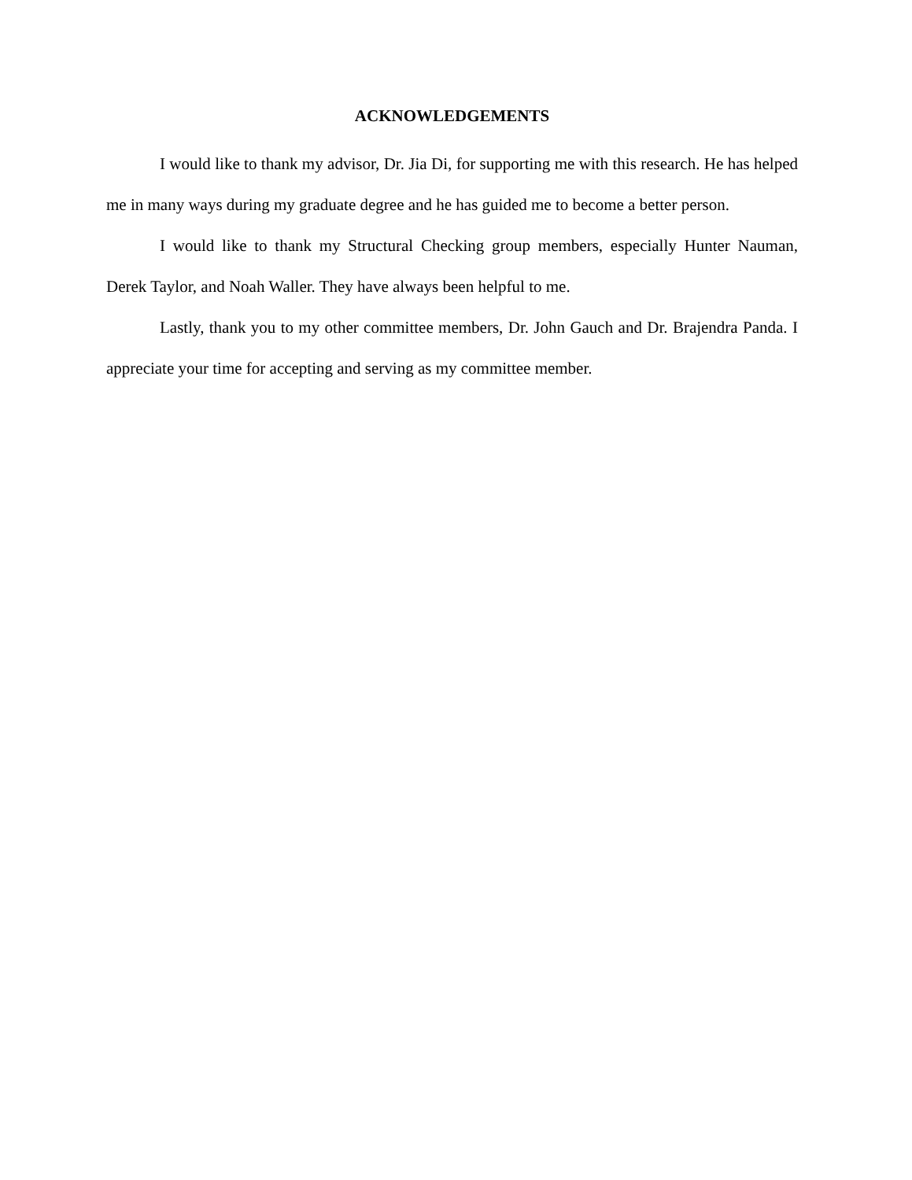ACKNOWLEDGEMENTS
I would like to thank my advisor, Dr. Jia Di, for supporting me with this research. He has helped me in many ways during my graduate degree and he has guided me to become a better person.
I would like to thank my Structural Checking group members, especially Hunter Nauman, Derek Taylor, and Noah Waller. They have always been helpful to me.
Lastly, thank you to my other committee members, Dr. John Gauch and Dr. Brajendra Panda. I appreciate your time for accepting and serving as my committee member.